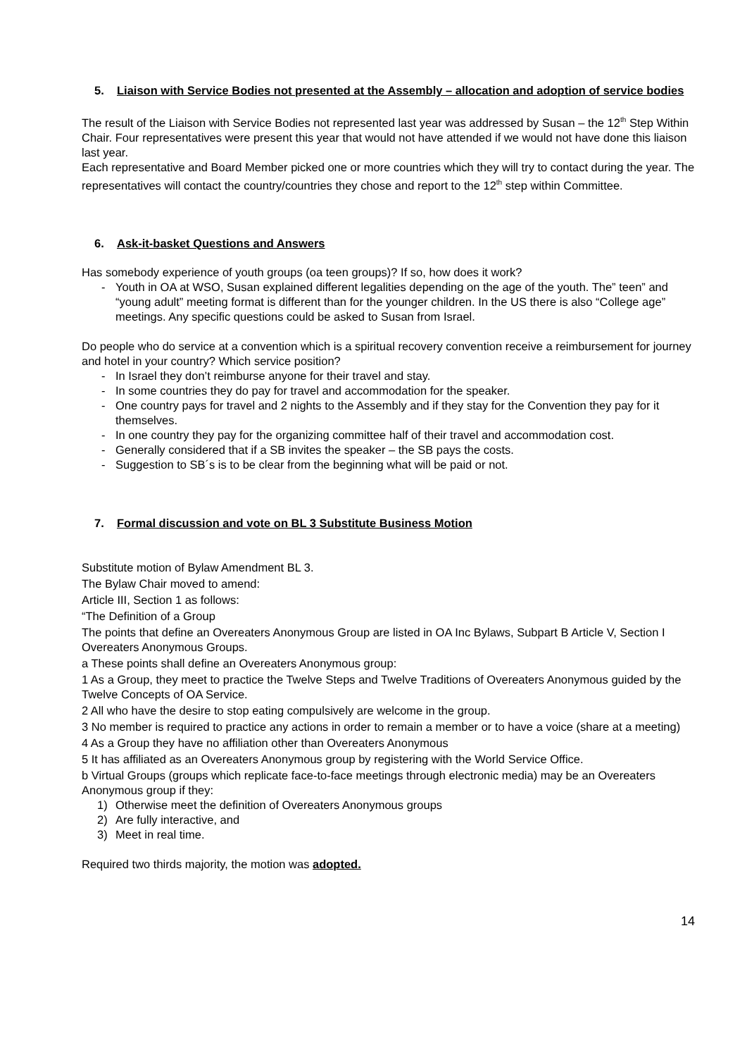5. Liaison with Service Bodies not presented at the Assembly – allocation and adoption of service bodies
The result of the Liaison with Service Bodies not represented last year was addressed by Susan – the 12<sup>th</sup> Step Within Chair. Four representatives were present this year that would not have attended if we would not have done this liaison last year.
Each representative and Board Member picked one or more countries which they will try to contact during the year. The representatives will contact the country/countries they chose and report to the 12<sup>th</sup> step within Committee.
6. Ask-it-basket Questions and Answers
Has somebody experience of youth groups (oa teen groups)? If so, how does it work?
- Youth in OA at WSO, Susan explained different legalities depending on the age of the youth. The” teen” and “young adult” meeting format is different than for the younger children. In the US there is also “College age” meetings. Any specific questions could be asked to Susan from Israel.
Do people who do service at a convention which is a spiritual recovery convention receive a reimbursement for journey and hotel in your country? Which service position?
- In Israel they don’t reimburse anyone for their travel and stay.
- In some countries they do pay for travel and accommodation for the speaker.
- One country pays for travel and 2 nights to the Assembly and if they stay for the Convention they pay for it themselves.
- In one country they pay for the organizing committee half of their travel and accommodation cost.
- Generally considered that if a SB invites the speaker – the SB pays the costs.
- Suggestion to SB´s is to be clear from the beginning what will be paid or not.
7. Formal discussion and vote on BL 3 Substitute Business Motion
Substitute motion of Bylaw Amendment BL 3.
The Bylaw Chair moved to amend:
Article III, Section 1 as follows:
“The Definition of a Group
The points that define an Overeaters Anonymous Group are listed in OA Inc Bylaws, Subpart B Article V, Section I Overeaters Anonymous Groups.
a These points shall define an Overeaters Anonymous group:
1 As a Group, they meet to practice the Twelve Steps and Twelve Traditions of Overeaters Anonymous guided by the Twelve Concepts of OA Service.
2 All who have the desire to stop eating compulsively are welcome in the group.
3 No member is required to practice any actions in order to remain a member or to have a voice (share at a meeting)
4 As a Group they have no affiliation other than Overeaters Anonymous
5 It has affiliated as an Overeaters Anonymous group by registering with the World Service Office.
b Virtual Groups (groups which replicate face-to-face meetings through electronic media) may be an Overeaters Anonymous group if they:
1) Otherwise meet the definition of Overeaters Anonymous groups
2) Are fully interactive, and
3) Meet in real time.
Required two thirds majority, the motion was adopted.
14